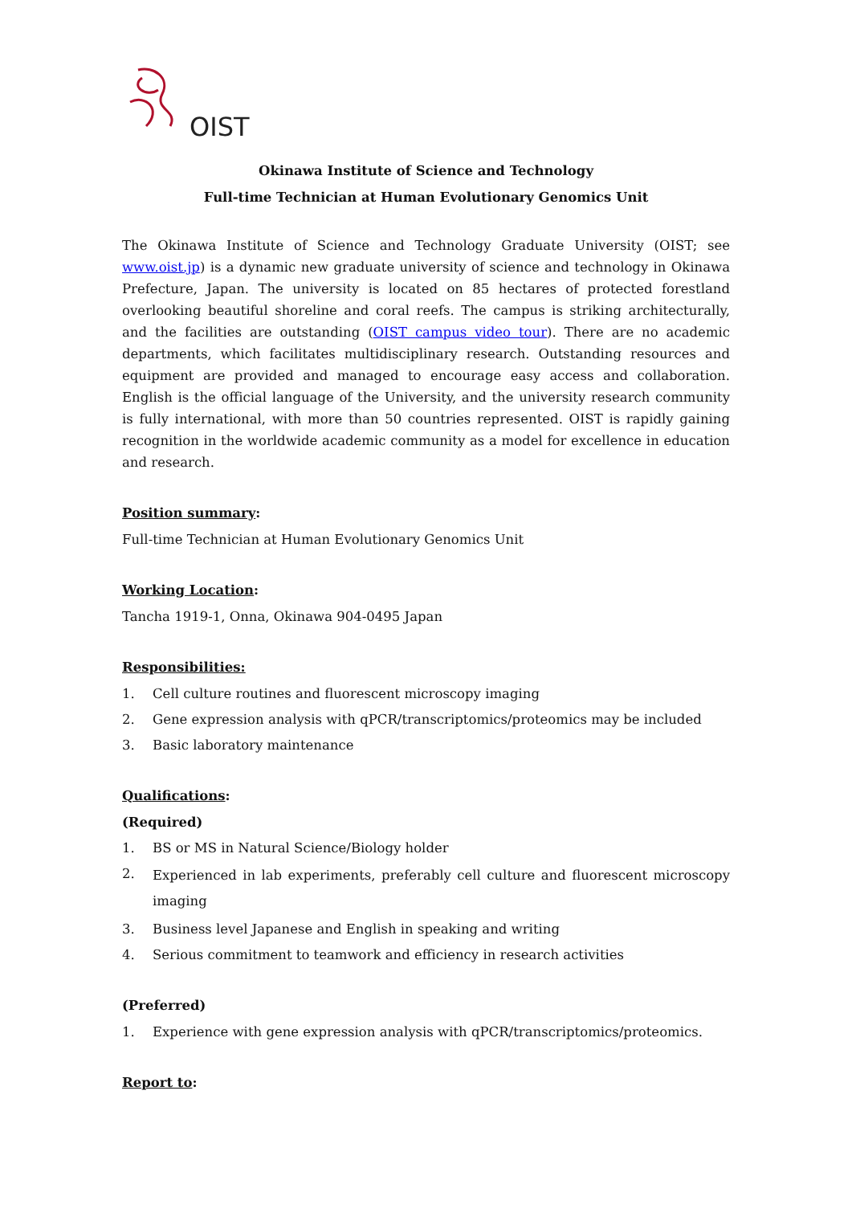OIST
Okinawa Institute of Science and Technology
Full-time Technician at Human Evolutionary Genomics Unit
The Okinawa Institute of Science and Technology Graduate University (OIST; see www.oist.jp) is a dynamic new graduate university of science and technology in Okinawa Prefecture, Japan. The university is located on 85 hectares of protected forestland overlooking beautiful shoreline and coral reefs. The campus is striking architecturally, and the facilities are outstanding (OIST campus video tour). There are no academic departments, which facilitates multidisciplinary research. Outstanding resources and equipment are provided and managed to encourage easy access and collaboration. English is the official language of the University, and the university research community is fully international, with more than 50 countries represented. OIST is rapidly gaining recognition in the worldwide academic community as a model for excellence in education and research.
Position summary:
Full-time Technician at Human Evolutionary Genomics Unit
Working Location:
Tancha 1919-1, Onna, Okinawa 904-0495 Japan
Responsibilities:
1. Cell culture routines and fluorescent microscopy imaging
2. Gene expression analysis with qPCR/transcriptomics/proteomics may be included
3. Basic laboratory maintenance
Qualifications:
(Required)
1. BS or MS in Natural Science/Biology holder
2. Experienced in lab experiments, preferably cell culture and fluorescent microscopy imaging
3. Business level Japanese and English in speaking and writing
4. Serious commitment to teamwork and efficiency in research activities
(Preferred)
1. Experience with gene expression analysis with qPCR/transcriptomics/proteomics.
Report to: